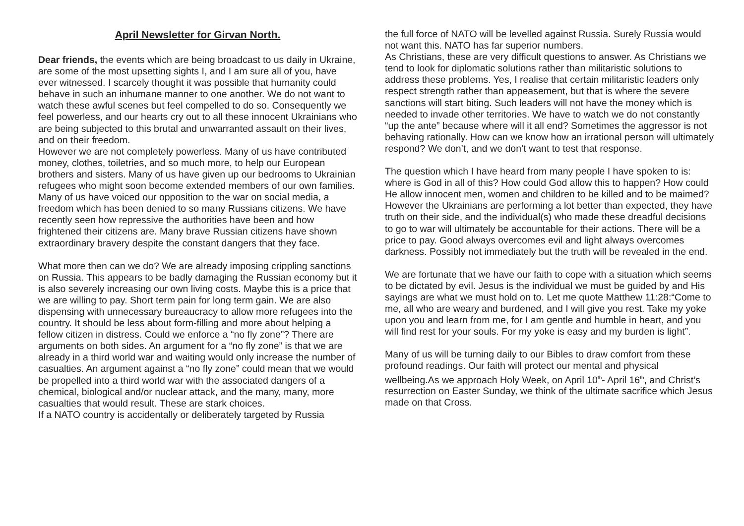April Newsletter for Girvan North.
Dear friends, the events which are being broadcast to us daily in Ukraine, are some of the most upsetting sights I, and I am sure all of you, have ever witnessed. I scarcely thought it was possible that humanity could behave in such an inhumane manner to one another. We do not want to watch these awful scenes but feel compelled to do so. Consequently we feel powerless, and our hearts cry out to all these innocent Ukrainians who are being subjected to this brutal and unwarranted assault on their lives, and on their freedom.
However we are not completely powerless. Many of us have contributed money, clothes, toiletries, and so much more, to help our European brothers and sisters. Many of us have given up our bedrooms to Ukrainian refugees who might soon become extended members of our own families. Many of us have voiced our opposition to the war on social media, a freedom which has been denied to so many Russians citizens. We have recently seen how repressive the authorities have been and how frightened their citizens are. Many brave Russian citizens have shown extraordinary bravery despite the constant dangers that they face.
What more then can we do? We are already imposing crippling sanctions on Russia. This appears to be badly damaging the Russian economy but it is also severely increasing our own living costs. Maybe this is a price that we are willing to pay. Short term pain for long term gain. We are also dispensing with unnecessary bureaucracy to allow more refugees into the country. It should be less about form-filling and more about helping a fellow citizen in distress. Could we enforce a “no fly zone”? There are arguments on both sides. An argument for a “no fly zone” is that we are already in a third world war and waiting would only increase the number of casualties. An argument against a “no fly zone” could mean that we would be propelled into a third world war with the associated dangers of a chemical, biological and/or nuclear attack, and the many, many, more casualties that would result. These are stark choices.
If a NATO country is accidentally or deliberately targeted by Russia
the full force of NATO will be levelled against Russia. Surely Russia would not want this. NATO has far superior numbers.
As Christians, these are very difficult questions to answer. As Christians we tend to look for diplomatic solutions rather than militaristic solutions to address these problems. Yes, I realise that certain militaristic leaders only respect strength rather than appeasement, but that is where the severe sanctions will start biting. Such leaders will not have the money which is needed to invade other territories. We have to watch we do not constantly “up the ante” because where will it all end? Sometimes the aggressor is not behaving rationally. How can we know how an irrational person will ultimately respond? We don’t, and we don’t want to test that response.
The question which I have heard from many people I have spoken to is: where is God in all of this? How could God allow this to happen? How could He allow innocent men, women and children to be killed and to be maimed? However the Ukrainians are performing a lot better than expected, they have truth on their side, and the individual(s) who made these dreadful decisions to go to war will ultimately be accountable for their actions. There will be a price to pay. Good always overcomes evil and light always overcomes darkness. Possibly not immediately but the truth will be revealed in the end.
We are fortunate that we have our faith to cope with a situation which seems to be dictated by evil. Jesus is the individual we must be guided by and His sayings are what we must hold on to. Let me quote Matthew 11:28:“Come to me, all who are weary and burdened, and I will give you rest. Take my yoke upon you and learn from me, for I am gentle and humble in heart, and you will find rest for your souls. For my yoke is easy and my burden is light”.
Many of us will be turning daily to our Bibles to draw comfort from these profound readings. Our faith will protect our mental and physical wellbeing.As we approach Holy Week, on April 10<sup>th</sup>- April 16<sup>th</sup>, and Christ’s resurrection on Easter Sunday, we think of the ultimate sacrifice which Jesus made on that Cross.